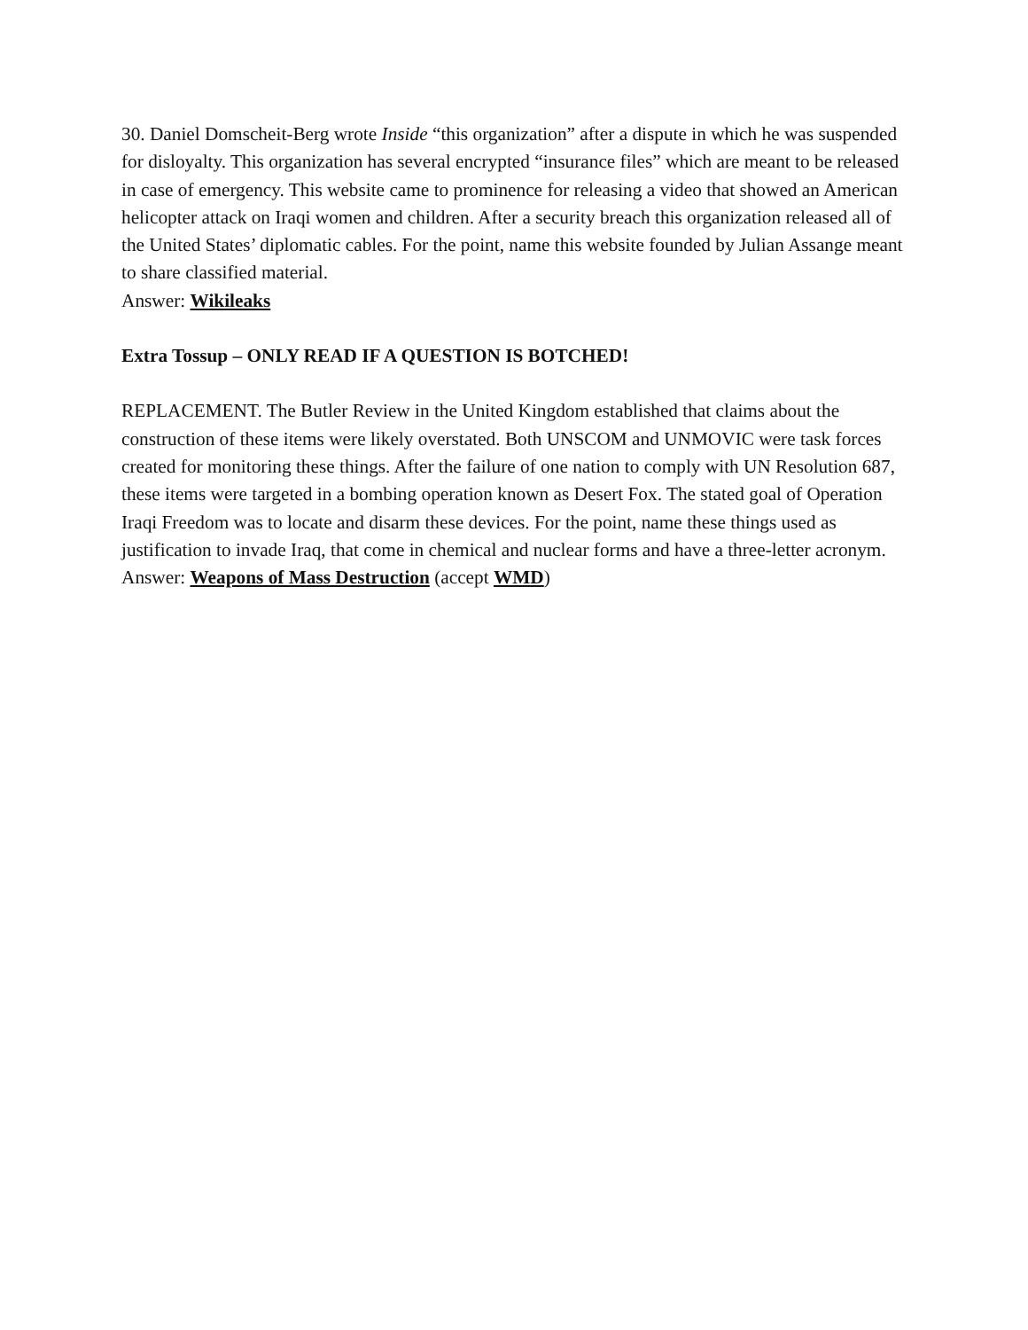30. Daniel Domscheit-Berg wrote Inside “this organization” after a dispute in which he was suspended for disloyalty. This organization has several encrypted “insurance files” which are meant to be released in case of emergency. This website came to prominence for releasing a video that showed an American helicopter attack on Iraqi women and children. After a security breach this organization released all of the United States’ diplomatic cables. For the point, name this website founded by Julian Assange meant to share classified material.
Answer: Wikileaks
Extra Tossup – ONLY READ IF A QUESTION IS BOTCHED!
REPLACEMENT. The Butler Review in the United Kingdom established that claims about the construction of these items were likely overstated. Both UNSCOM and UNMOVIC were task forces created for monitoring these things. After the failure of one nation to comply with UN Resolution 687, these items were targeted in a bombing operation known as Desert Fox. The stated goal of Operation Iraqi Freedom was to locate and disarm these devices. For the point, name these things used as justification to invade Iraq, that come in chemical and nuclear forms and have a three-letter acronym.
Answer: Weapons of Mass Destruction (accept WMD)